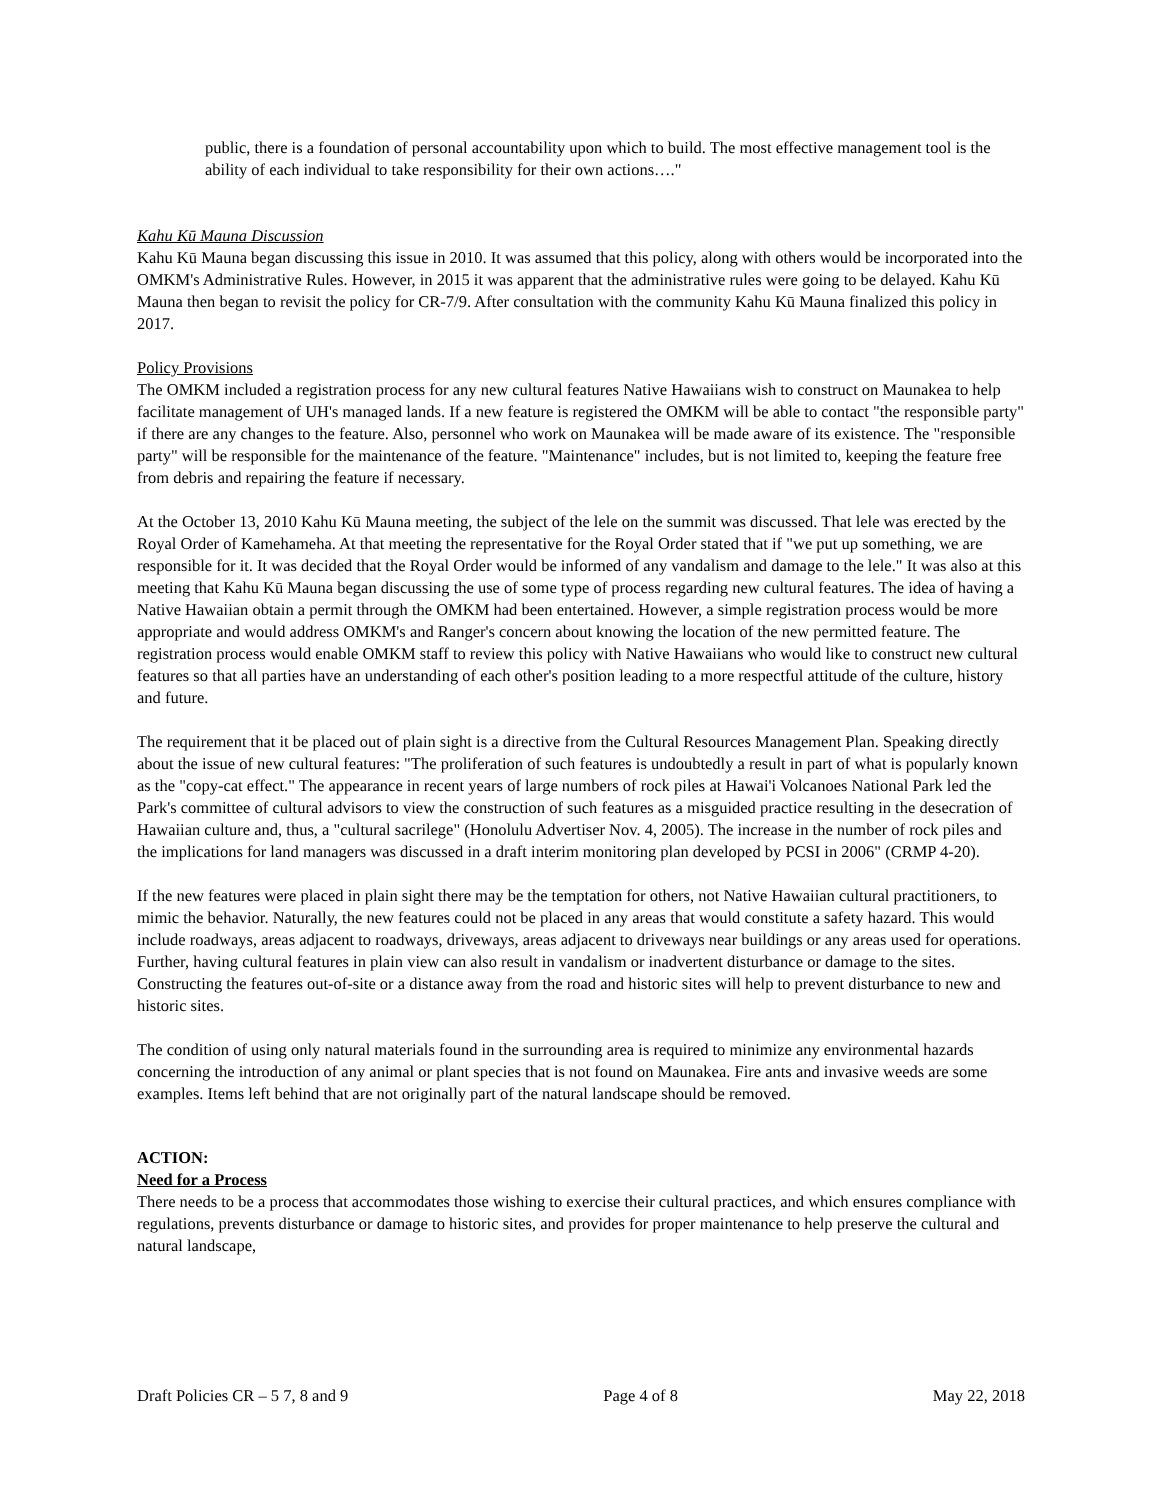public, there is a foundation of personal accountability upon which to build. The most effective management tool is the ability of each individual to take responsibility for their own actions…."
Kahu Kū Mauna Discussion
Kahu Kū Mauna began discussing this issue in 2010. It was assumed that this policy, along with others would be incorporated into the OMKM's Administrative Rules. However, in 2015 it was apparent that the administrative rules were going to be delayed. Kahu Kū Mauna then began to revisit the policy for CR-7/9. After consultation with the community Kahu Kū Mauna finalized this policy in 2017.
Policy Provisions
The OMKM included a registration process for any new cultural features Native Hawaiians wish to construct on Maunakea to help facilitate management of UH's managed lands. If a new feature is registered the OMKM will be able to contact "the responsible party" if there are any changes to the feature. Also, personnel who work on Maunakea will be made aware of its existence. The "responsible party" will be responsible for the maintenance of the feature. "Maintenance" includes, but is not limited to, keeping the feature free from debris and repairing the feature if necessary.
At the October 13, 2010 Kahu Kū Mauna meeting, the subject of the lele on the summit was discussed. That lele was erected by the Royal Order of Kamehameha. At that meeting the representative for the Royal Order stated that if "we put up something, we are responsible for it. It was decided that the Royal Order would be informed of any vandalism and damage to the lele." It was also at this meeting that Kahu Kū Mauna began discussing the use of some type of process regarding new cultural features. The idea of having a Native Hawaiian obtain a permit through the OMKM had been entertained. However, a simple registration process would be more appropriate and would address OMKM's and Ranger's concern about knowing the location of the new permitted feature. The registration process would enable OMKM staff to review this policy with Native Hawaiians who would like to construct new cultural features so that all parties have an understanding of each other's position leading to a more respectful attitude of the culture, history and future.
The requirement that it be placed out of plain sight is a directive from the Cultural Resources Management Plan. Speaking directly about the issue of new cultural features: "The proliferation of such features is undoubtedly a result in part of what is popularly known as the "copy-cat effect." The appearance in recent years of large numbers of rock piles at Hawai'i Volcanoes National Park led the Park's committee of cultural advisors to view the construction of such features as a misguided practice resulting in the desecration of Hawaiian culture and, thus, a "cultural sacrilege" (Honolulu Advertiser Nov. 4, 2005). The increase in the number of rock piles and the implications for land managers was discussed in a draft interim monitoring plan developed by PCSI in 2006" (CRMP 4-20).
If the new features were placed in plain sight there may be the temptation for others, not Native Hawaiian cultural practitioners, to mimic the behavior. Naturally, the new features could not be placed in any areas that would constitute a safety hazard. This would include roadways, areas adjacent to roadways, driveways, areas adjacent to driveways near buildings or any areas used for operations. Further, having cultural features in plain view can also result in vandalism or inadvertent disturbance or damage to the sites. Constructing the features out-of-site or a distance away from the road and historic sites will help to prevent disturbance to new and historic sites.
The condition of using only natural materials found in the surrounding area is required to minimize any environmental hazards concerning the introduction of any animal or plant species that is not found on Maunakea. Fire ants and invasive weeds are some examples. Items left behind that are not originally part of the natural landscape should be removed.
ACTION:
Need for a Process
There needs to be a process that accommodates those wishing to exercise their cultural practices, and which ensures compliance with regulations, prevents disturbance or damage to historic sites, and provides for proper maintenance to help preserve the cultural and natural landscape,
Draft Policies CR – 5 7, 8 and 9 Page 4 of 8 May 22, 2018